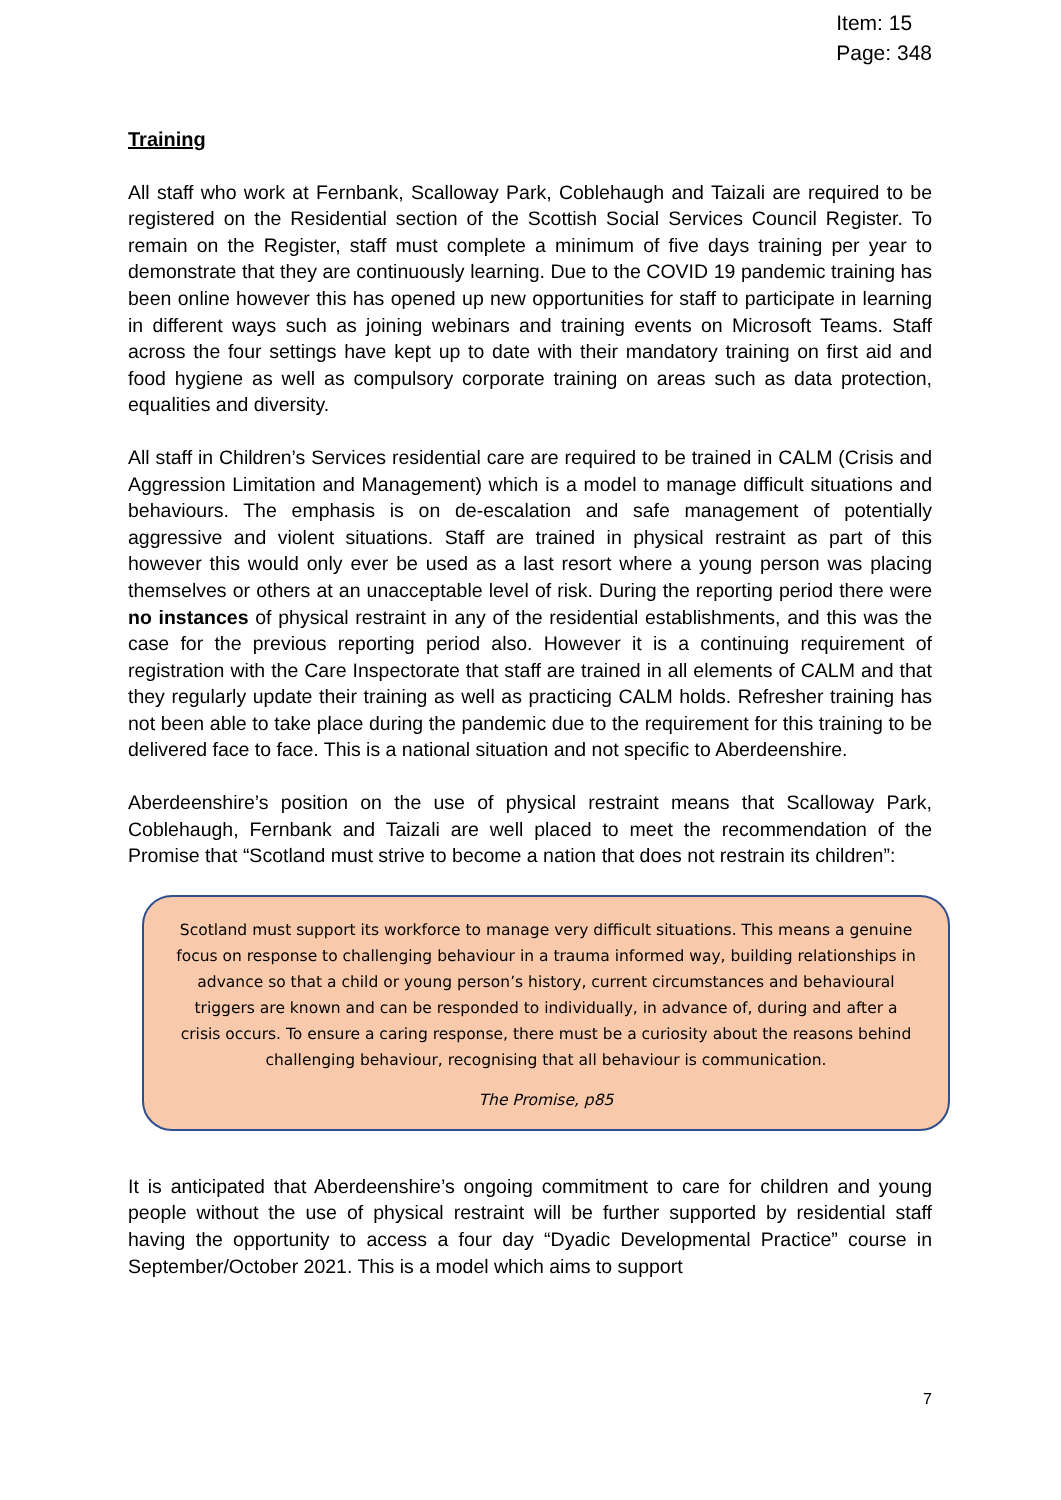Item: 15
Page: 348
Training
All staff who work at Fernbank, Scalloway Park, Coblehaugh and Taizali are required to be registered on the Residential section of the Scottish Social Services Council Register. To remain on the Register, staff must complete a minimum of five days training per year to demonstrate that they are continuously learning. Due to the COVID 19 pandemic training has been online however this has opened up new opportunities for staff to participate in learning in different ways such as joining webinars and training events on Microsoft Teams. Staff across the four settings have kept up to date with their mandatory training on first aid and food hygiene as well as compulsory corporate training on areas such as data protection, equalities and diversity.
All staff in Children’s Services residential care are required to be trained in CALM (Crisis and Aggression Limitation and Management) which is a model to manage difficult situations and behaviours. The emphasis is on de-escalation and safe management of potentially aggressive and violent situations. Staff are trained in physical restraint as part of this however this would only ever be used as a last resort where a young person was placing themselves or others at an unacceptable level of risk. During the reporting period there were no instances of physical restraint in any of the residential establishments, and this was the case for the previous reporting period also. However it is a continuing requirement of registration with the Care Inspectorate that staff are trained in all elements of CALM and that they regularly update their training as well as practicing CALM holds. Refresher training has not been able to take place during the pandemic due to the requirement for this training to be delivered face to face. This is a national situation and not specific to Aberdeenshire.
Aberdeenshire’s position on the use of physical restraint means that Scalloway Park, Coblehaugh, Fernbank and Taizali are well placed to meet the recommendation of the Promise that “Scotland must strive to become a nation that does not restrain its children”:
Scotland must support its workforce to manage very difficult situations. This means a genuine focus on response to challenging behaviour in a trauma informed way, building relationships in advance so that a child or young person’s history, current circumstances and behavioural triggers are known and can be responded to individually, in advance of, during and after a crisis occurs. To ensure a caring response, there must be a curiosity about the reasons behind challenging behaviour, recognising that all behaviour is communication.
The Promise, p85
It is anticipated that Aberdeenshire’s ongoing commitment to care for children and young people without the use of physical restraint will be further supported by residential staff having the opportunity to access a four day “Dyadic Developmental Practice” course in September/October 2021. This is a model which aims to support
7